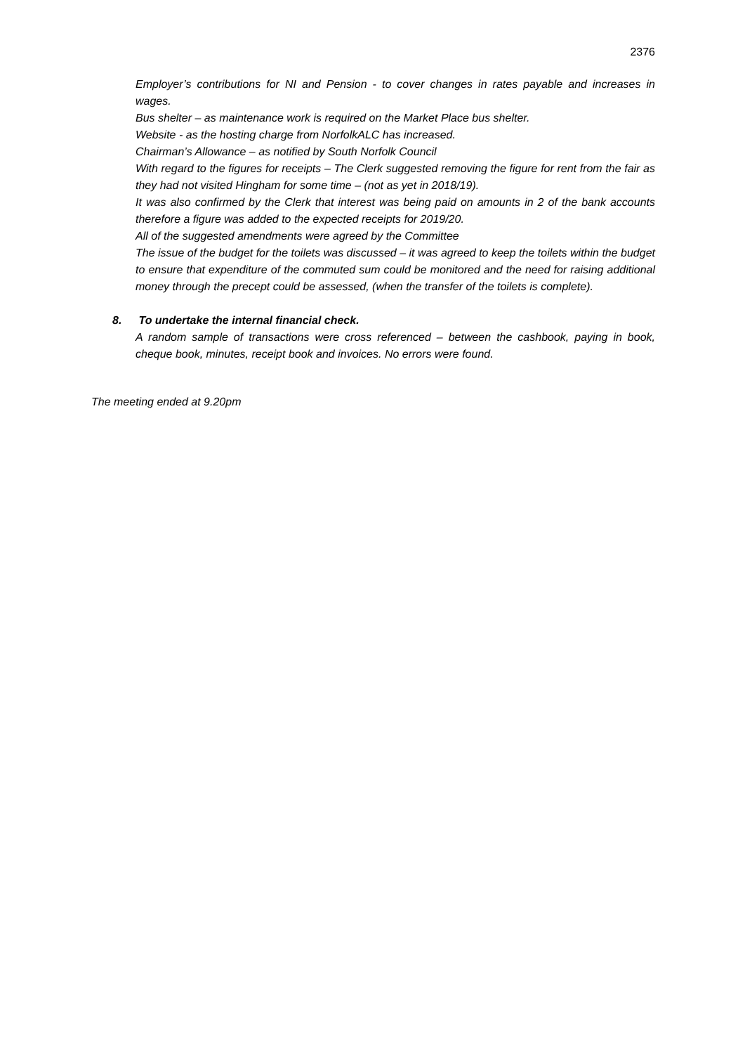2376
Employer’s contributions for NI and Pension - to cover changes in rates payable and increases in wages.
Bus shelter – as maintenance work is required on the Market Place bus shelter.
Website - as the hosting charge from NorfolkALC has increased.
Chairman’s Allowance – as notified by South Norfolk Council
With regard to the figures for receipts – The Clerk suggested removing the figure for rent from the fair as they had not visited Hingham for some time – (not as yet in 2018/19).
It was also confirmed by the Clerk that interest was being paid on amounts in 2 of the bank accounts therefore a figure was added to the expected receipts for 2019/20.
All of the suggested amendments were agreed by the Committee
The issue of the budget for the toilets was discussed – it was agreed to keep the toilets within the budget to ensure that expenditure of the commuted sum could be monitored and the need for raising additional money through the precept could be assessed, (when the transfer of the toilets is complete).
8. To undertake the internal financial check.
A random sample of transactions were cross referenced – between the cashbook, paying in book, cheque book, minutes, receipt book and invoices. No errors were found.
The meeting ended at 9.20pm